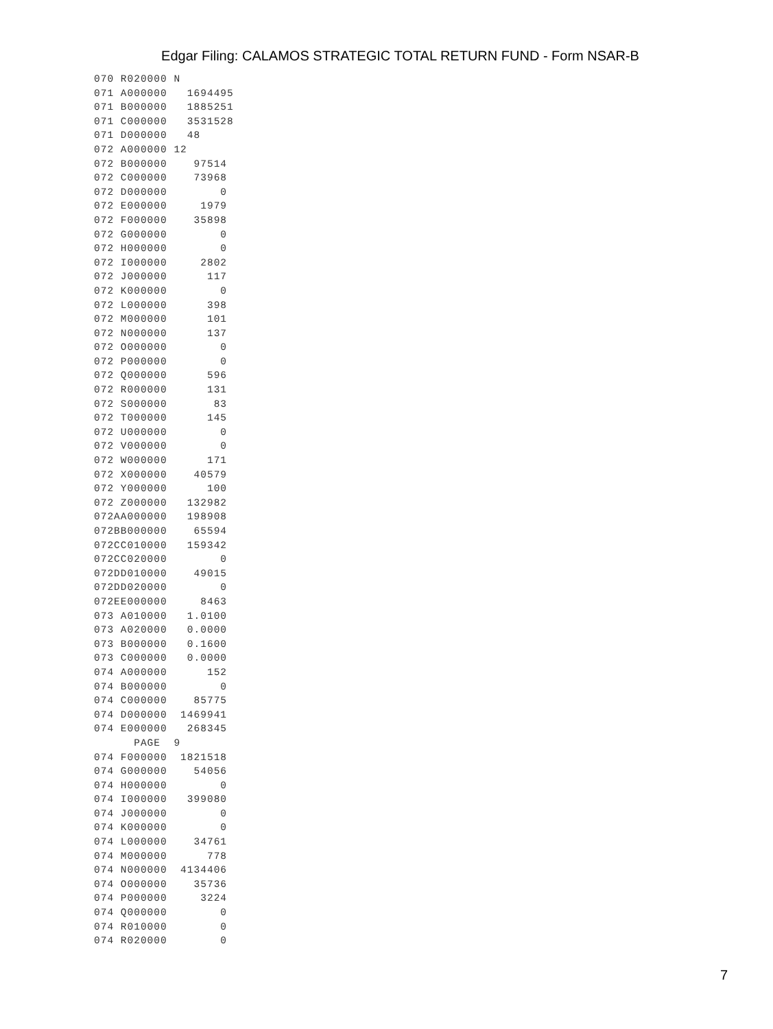Edgar Filing: CALAMOS STRATEGIC TOTAL RETURN FUND - Form NSAR-B
070 R020000 N
071 A000000   1694495
071 B000000   1885251
071 C000000   3531528
071 D000000   48
072 A000000 12
072 B000000    97514
072 C000000    73968
072 D000000        0
072 E000000     1979
072 F000000    35898
072 G000000        0
072 H000000        0
072 I000000     2802
072 J000000      117
072 K000000        0
072 L000000      398
072 M000000      101
072 N000000      137
072 O000000        0
072 P000000        0
072 Q000000      596
072 R000000      131
072 S000000       83
072 T000000      145
072 U000000        0
072 V000000        0
072 W000000      171
072 X000000    40579
072 Y000000      100
072 Z000000   132982
072AA000000   198908
072BB000000    65594
072CC010000   159342
072CC020000        0
072DD010000    49015
072DD020000        0
072EE000000     8463
073 A010000   1.0100
073 A020000   0.0000
073 B000000   0.1600
073 C000000   0.0000
074 A000000      152
074 B000000        0
074 C000000    85775
074 D000000  1469941
074 E000000   268345
      PAGE  9
074 F000000  1821518
074 G000000    54056
074 H000000        0
074 I000000   399080
074 J000000        0
074 K000000        0
074 L000000    34761
074 M000000      778
074 N000000  4134406
074 O000000    35736
074 P000000     3224
074 Q000000        0
074 R010000        0
074 R020000        0
7